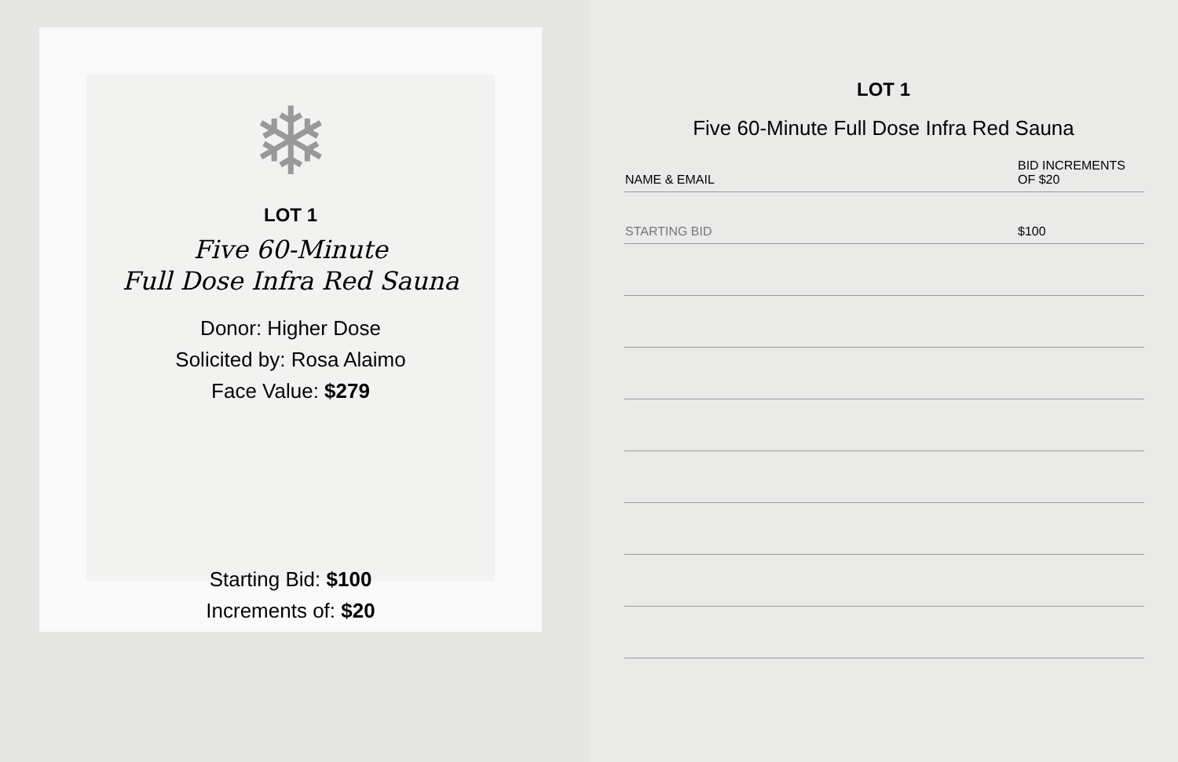❄
LOT 1
Five 60-Minute
Full Dose Infra Red Sauna
Donor: Higher Dose
Solicited by: Rosa Alaimo
Face Value: $279
Starting Bid: $100
Increments of: $20
LOT 1
Five 60-Minute Full Dose Infra Red Sauna
| NAME & EMAIL | BID INCREMENTS OF $20 |
| --- | --- |
| STARTING BID | $100 |